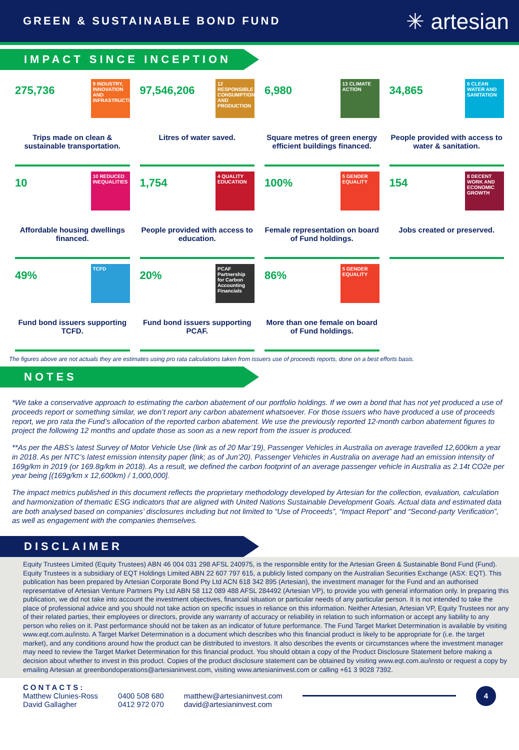GREEN & SUSTAINABLE BOND FUND
✳ artesian
IMPACT SINCE INCEPTION
275,736
9 INDUSTRY, INNOVATION AND INFRASTRUCTURE
Trips made on clean & sustainable transportation.
97,546,206
12 RESPONSIBLE CONSUMPTION AND PRODUCTION
Litres of water saved.
6,980
13 CLIMATE ACTION
Square metres of green energy efficient buildings financed.
34,865
6 CLEAN WATER AND SANITATION
People provided with access to water & sanitation.
10
10 REDUCED INEQUALITIES
Affordable housing dwellings financed.
1,754
4 QUALITY EDUCATION
People provided with access to education.
100%
5 GENDER EQUALITY
Female representation on board of Fund holdings.
154
8 DECENT WORK AND ECONOMIC GROWTH
Jobs created or preserved.
49%
TCFD
Fund bond issuers supporting TCFD.
20%
PCAF Partnership for Carbon Accounting Financials
Fund bond issuers supporting PCAF.
86%
5 GENDER EQUALITY
More than one female on board of Fund holdings.
The figures above are not actuals they are estimates using pro rata calculations taken from issuers use of proceeds reports, done on a best efforts basis.
NOTES
*We take a conservative approach to estimating the carbon abatement of our portfolio holdings. If we own a bond that has not yet produced a use of proceeds report or something similar, we don’t report any carbon abatement whatsoever. For those issuers who have produced a use of proceeds report, we pro rata the Fund’s allocation of the reported carbon abatement. We use the previously reported 12-month carbon abatement figures to project the following 12 months and update those as soon as a new report from the issuer is produced.
**As per the ABS’s latest Survey of Motor Vehicle Use (link as of 20 Mar’19), Passenger Vehicles in Australia on average travelled 12,600km a year in 2018. As per NTC’s latest emission intensity paper (link; as of Jun’20). Passenger Vehicles in Australia on average had an emission intensity of 169g/km in 2019 (or 169.8g/km in 2018). As a result, we defined the carbon footprint of an average passenger vehicle in Australia as 2.14t CO2e per year being [(169g/km x 12,600km) / 1,000,000].
The impact metrics published in this document reflects the proprietary methodology developed by Artesian for the collection, evaluation, calculation and harmonization of thematic ESG indicators that are aligned with United Nations Sustainable Development Goals. Actual data and estimated data are both analysed based on companies’ disclosures including but not limited to “Use of Proceeds”, “Impact Report” and “Second-party Verification”, as well as engagement with the companies themselves.
DISCLAIMER
Equity Trustees Limited (Equity Trustees) ABN 46 004 031 298 AFSL 240975, is the responsible entity for the Artesian Green & Sustainable Bond Fund (Fund). Equity Trustees is a subsidiary of EQT Holdings Limited ABN 22 607 797 615, a publicly listed company on the Australian Securities Exchange (ASX: EQT). This publication has been prepared by Artesian Corporate Bond Pty Ltd ACN 618 342 895 (Artesian), the investment manager for the Fund and an authorised representative of Artesian Venture Partners Pty Ltd ABN 58 112 089 488 AFSL 284492 (Artesian VP), to provide you with general information only. In preparing this publication, we did not take into account the investment objectives, financial situation or particular needs of any particular person. It is not intended to take the place of professional advice and you should not take action on specific issues in reliance on this information. Neither Artesian, Artesian VP, Equity Trustees nor any of their related parties, their employees or directors, provide any warranty of accuracy or reliability in relation to such information or accept any liability to any person who relies on it. Past performance should not be taken as an indicator of future performance. The Fund Target Market Determination is available by visiting www.eqt.com.au/insto. A Target Market Determination is a document which describes who this financial product is likely to be appropriate for (i.e. the target market), and any conditions around how the product can be distributed to investors. It also describes the events or circumstances where the investment manager may need to review the Target Market Determination for this financial product. You should obtain a copy of the Product Disclosure Statement before making a decision about whether to invest in this product. Copies of the product disclosure statement can be obtained by visiting www.eqt.com.au/insto or request a copy by emailing Artesian at greenbondoperations@artesianinvest.com, visiting www.artesianinvest.com or calling +61 3 9028 7392.
CONTACTS:
Matthew Clunies-Ross
David Gallagher
0400 508 680
0412 972 070
matthew@artesianinvest.com
david@artesianinvest.com
4